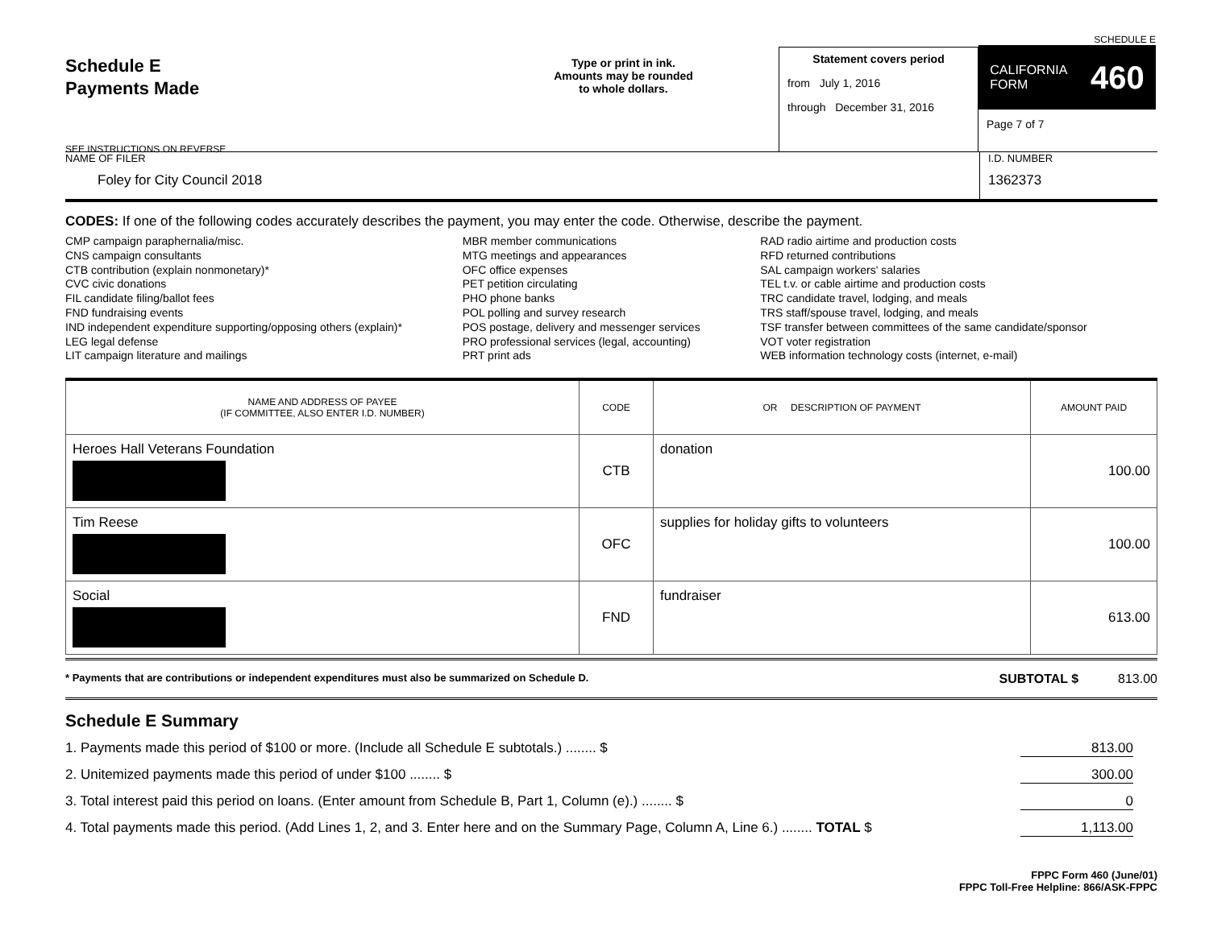Schedule E
Payments Made
SEE INSTRUCTIONS ON REVERSE
Type or print in ink.
Amounts may be rounded
to whole dollars.
Statement covers period
from July 1, 2016
through December 31, 2016
SCHEDULE E
CALIFORNIA
FORM 460
Page 7 of 7
NAME OF FILER
Foley for City Council 2018
I.D. NUMBER
1362373
CODES: If one of the following codes accurately describes the payment, you may enter the code. Otherwise, describe the payment.
CMP campaign paraphernalia/misc.
CNS campaign consultants
CTB contribution (explain nonmonetary)*
CVC civic donations
FIL candidate filing/ballot fees
FND fundraising events
IND independent expenditure supporting/opposing others (explain)*
LEG legal defense
LIT campaign literature and mailings
MBR member communications
MTG meetings and appearances
OFC office expenses
PET petition circulating
PHO phone banks
POL polling and survey research
POS postage, delivery and messenger services
PRO professional services (legal, accounting)
PRT print ads
RAD radio airtime and production costs
RFD returned contributions
SAL campaign workers' salaries
TEL t.v. or cable airtime and production costs
TRC candidate travel, lodging, and meals
TRS staff/spouse travel, lodging, and meals
TSF transfer between committees of the same candidate/sponsor
VOT voter registration
WEB information technology costs (internet, e-mail)
| NAME AND ADDRESS OF PAYEE (IF COMMITTEE, ALSO ENTER I.D. NUMBER) | CODE | OR DESCRIPTION OF PAYMENT | AMOUNT PAID |
| --- | --- | --- | --- |
| Heroes Hall Veterans Foundation | CTB | donation | 100.00 |
| Tim Reese | OFC | supplies for holiday gifts to volunteers | 100.00 |
| Social | FND | fundraiser | 613.00 |
* Payments that are contributions or independent expenditures must also be summarized on Schedule D. SUBTOTAL $ 813.00
Schedule E Summary
1. Payments made this period of $100 or more. (Include all Schedule E subtotals.) ........ $ 813.00
2. Unitemized payments made this period of under $100 ........ $ 300.00
3. Total interest paid this period on loans. (Enter amount from Schedule B, Part 1, Column (e).) ........ $ 0
4. Total payments made this period. (Add Lines 1, 2, and 3. Enter here and on the Summary Page, Column A, Line 6.) ........ TOTAL $ 1,113.00
FPPC Form 460 (June/01)
FPPC Toll-Free Helpline: 866/ASK-FPPC